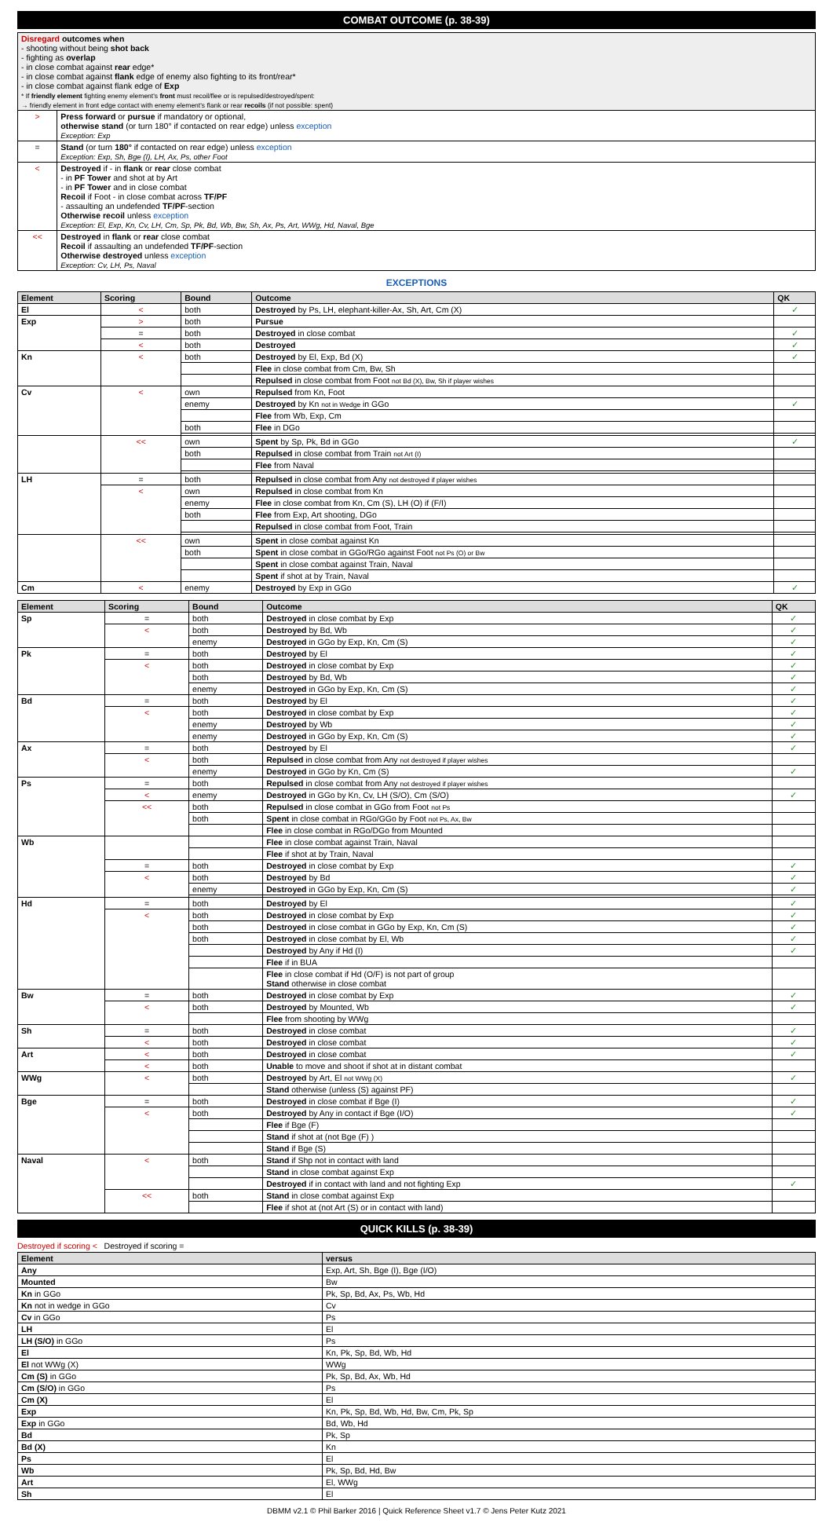COMBAT OUTCOME (p. 38-39)
| Disregard outcomes when - shooting without being shot back - fighting as overlap - in close combat against rear edge* - in close combat against flank edge of enemy also fighting to its front/rear* - in close combat against flank edge of Exp * If friendly element fighting enemy element's front must recoil/flee or is repulsed/destroyed/spent: → friendly element in front edge contact with enemy element's flank or rear recoils (if not possible: spent) | |
| > | Press forward or pursue if mandatory or optional, otherwise stand (or turn 180° if contacted on rear edge) unless exception Exception: Exp |
| = | Stand (or turn 180° if contacted on rear edge) unless exception Exception: Exp, Sh, Bge (I), LH, Ax, Ps, other Foot |
| < | Destroyed if - in flank or rear close combat - in PF Tower and shot at by Art - in PF Tower and in close combat Recoil if Foot - in close combat across TF/PF - assaulting an undefended TF/PF -section Otherwise recoil unless exception Exception: El, Exp, Kn, Cv, LH, Cm, Sp, Pk, Bd, Wb, Bw, Sh, Ax, Ps, Art, WWg, Hd, Naval, Bge |
| << | Destroyed in flank or rear close combat Recoil if assaulting an undefended TF/PF -section Otherwise destroyed unless exception Exception: Cv, LH, Ps, Naval |
EXCEPTIONS
| Element | Scoring | Bound | Outcome | QK |
| --- | --- | --- | --- | --- |
| El | < | both | Destroyed by Ps, LH, elephant-killer-Ax, Sh, Art, Cm (X) | ✓ |
| Exp | > | both | Pursue | |
| | = | both | Destroyed in close combat | ✓ |
| | < | both | Destroyed | ✓ |
| Kn | < | both | Destroyed by El, Exp, Bd (X) | ✓ |
| | | | Flee in close combat from Cm, Bw, Sh | |
| | | | Repulsed in close combat from Foot not Bd (X), Bw, Sh if player wishes | |
| Cv | < | own | Repulsed from Kn, Foot | |
| | | enemy | Destroyed by Kn not in Wedge in GGo | ✓ |
| | | | Flee from Wb, Exp, Cm | |
| | | both | Flee in DGo | |
| | << | own | Spent by Sp, Pk, Bd in GGo | ✓ |
| | | both | Repulsed in close combat from Train not Art (I) | |
| | | | Flee from Naval | |
| LH | = | both | Repulsed in close combat from Any not destroyed if player wishes | |
| | < | own | Repulsed in close combat from Kn | |
| | | enemy | Flee in close combat from Kn, Cm (S), LH (O) if (F/I) | |
| | | both | Flee from Exp, Art shooting, DGo | |
| | | | Repulsed in close combat from Foot, Train | |
| | << | own | Spent in close combat against Kn | |
| | | both | Spent in close combat in GGo/RGo against Foot not Ps (O) or Bw | |
| | | | Spent in close combat against Train, Naval | |
| | | | Spent if shot at by Train, Naval | |
| Cm | < | enemy | Destroyed by Exp in GGo | ✓ |
| Element | Scoring | Bound | Outcome | QK |
| --- | --- | --- | --- | --- |
| Sp | = | both | Destroyed in close combat by Exp | ✓ |
| | < | both | Destroyed by Bd, Wb | ✓ |
| | | enemy | Destroyed in GGo by Exp, Kn, Cm (S) | ✓ |
| Pk | = | both | Destroyed by El | ✓ |
| | < | both | Destroyed in close combat by Exp | ✓ |
| | | both | Destroyed by Bd, Wb | ✓ |
| | | enemy | Destroyed in GGo by Exp, Kn, Cm (S) | ✓ |
| Bd | = | both | Destroyed by El | ✓ |
| | < | both | Destroyed in close combat by Exp | ✓ |
| | | enemy | Destroyed by Wb | ✓ |
| | | enemy | Destroyed in GGo by Exp, Kn, Cm (S) | ✓ |
| Ax | = | both | Destroyed by El | ✓ |
| | < | both | Repulsed in close combat from Any not destroyed if player wishes | |
| | | enemy | Destroyed in GGo by Kn, Cm (S) | ✓ |
| Ps | = | both | Repulsed in close combat from Any not destroyed if player wishes | |
| | < | enemy | Destroyed in GGo by Kn, Cv, LH (S/O), Cm (S/O) | ✓ |
| | << | both | Repulsed in close combat in GGo from Foot not Ps | |
| | | both | Spent in close combat in RGo/GGo by Foot not Ps, Ax, Bw | |
| | | | Flee in close combat in RGo/DGo from Mounted | |
| Wb | | | Flee in close combat against Train, Naval | |
| | | | Flee if shot at by Train, Naval | |
| | = | both | Destroyed in close combat by Exp | ✓ |
| | < | both | Destroyed by Bd | ✓ |
| | | enemy | Destroyed in GGo by Exp, Kn, Cm (S) | ✓ |
| Hd | = | both | Destroyed by El | ✓ |
| | < | both | Destroyed in close combat by Exp | ✓ |
| | | both | Destroyed in close combat in GGo by Exp, Kn, Cm (S) | ✓ |
| | | both | Destroyed in close combat by El, Wb | ✓ |
| | | | Destroyed by Any if Hd (I) | ✓ |
| | | | Flee if in BUA | |
| | | | Flee in close combat if Hd (O/F) is not part of group Stand otherwise in close combat | |
| Bw | = | both | Destroyed in close combat by Exp | ✓ |
| | < | both | Destroyed by Mounted, Wb | ✓ |
| | | | Flee from shooting by WWg | |
| Sh | = | both | Destroyed in close combat | ✓ |
| | < | both | Destroyed in close combat | ✓ |
| Art | < | both | Destroyed in close combat | ✓ |
| | < | both | Unable to move and shoot if shot at in distant combat | |
| WWg | < | both | Destroyed by Art, El not WWg (X) | ✓ |
| | | | Stand otherwise (unless (S) against PF) | |
| Bge | = | both | Destroyed in close combat if Bge (I) | ✓ |
| | < | both | Destroyed by Any in contact if Bge (I/O) | ✓ |
| | | | Flee if Bge (F) | |
| | | | Stand if shot at (not Bge (F) ) | |
| | | | Stand if Bge (S) | |
| Naval | < | both | Stand if Shp not in contact with land | |
| | | | Stand in close combat against Exp | |
| | | | Destroyed if in contact with land and not fighting Exp | ✓ |
| | << | both | Stand in close combat against Exp | |
| | | | Flee if shot at (not Art (S) or in contact with land) | |
QUICK KILLS (p. 38-39)
Destroyed if scoring < Destroyed if scoring =
| Element | versus |
| --- | --- |
| Any | Exp, Art, Sh, Bge (I), Bge (I/O) |
| Mounted | Bw |
| Kn in GGo | Pk, Sp, Bd, Ax, Ps, Wb, Hd |
| Kn not in wedge in GGo | Cv |
| Cv in GGo | Ps |
| LH | El |
| LH (S/O) in GGo | Ps |
| El | Kn, Pk, Sp, Bd, Wb, Hd |
| El not WWg (X) | WWg |
| Cm (S) in GGo | Pk, Sp, Bd, Ax, Wb, Hd |
| Cm (S/O) in GGo | Ps |
| Cm (X) | El |
| Exp | Kn, Pk, Sp, Bd, Wb, Hd, Bw, Cm, Pk, Sp |
| Exp in GGo | Bd, Wb, Hd |
| Bd | Pk, Sp |
| Bd (X) | Kn |
| Ps | El |
| Wb | Pk, Sp, Bd, Hd, Bw |
| Art | El, WWg |
| Sh | El |
DBMM v2.1 © Phil Barker 2016 | Quick Reference Sheet v1.7 © Jens Peter Kutz 2021